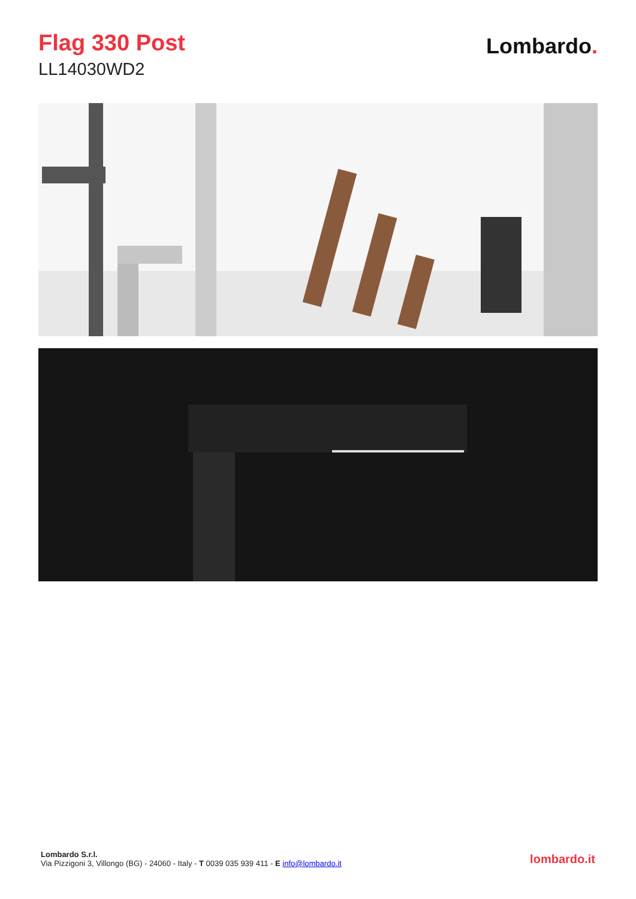Flag 330 Post
LL14030WD2
Lombardo.
Lombardo S.r.l.
Via Pizzigoni 3, Villongo (BG) - 24060 - Italy - T 0039 035 939 411 - E info@lombardo.it
lombardo.it